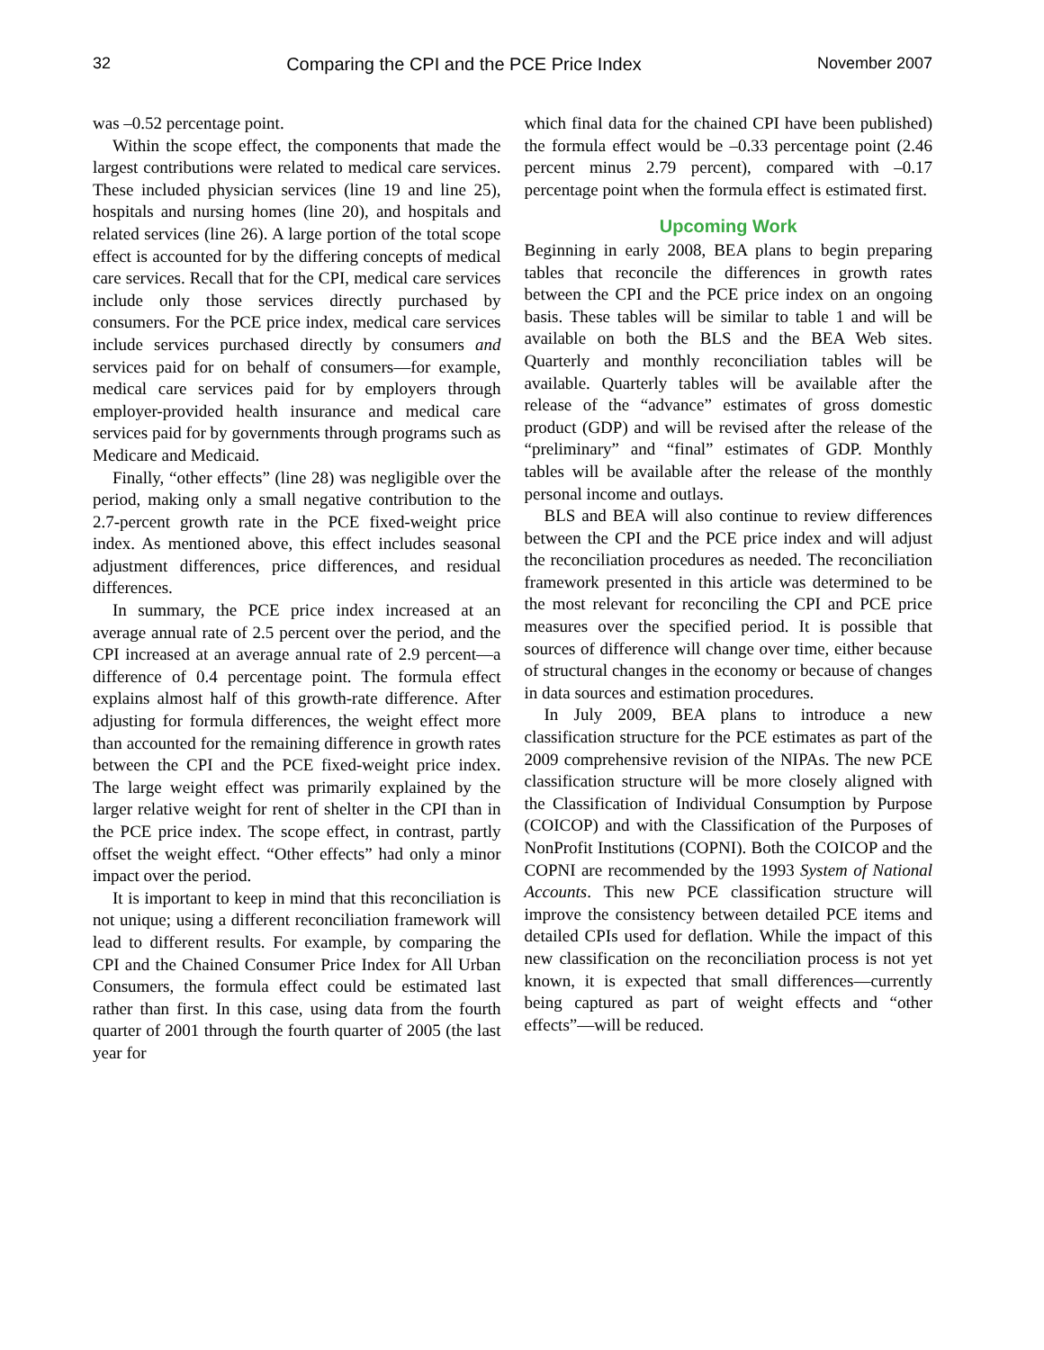32 Comparing the CPI and the PCE Price Index November 2007
was –0.52 percentage point.
Within the scope effect, the components that made the largest contributions were related to medical care services. These included physician services (line 19 and line 25), hospitals and nursing homes (line 20), and hospitals and related services (line 26). A large portion of the total scope effect is accounted for by the differing concepts of medical care services. Recall that for the CPI, medical care services include only those services directly purchased by consumers. For the PCE price index, medical care services include services purchased directly by consumers and services paid for on behalf of consumers—for example, medical care services paid for by employers through employer-provided health insurance and medical care services paid for by governments through programs such as Medicare and Medicaid.
Finally, “other effects” (line 28) was negligible over the period, making only a small negative contribution to the 2.7-percent growth rate in the PCE fixed-weight price index. As mentioned above, this effect includes seasonal adjustment differences, price differences, and residual differences.
In summary, the PCE price index increased at an average annual rate of 2.5 percent over the period, and the CPI increased at an average annual rate of 2.9 percent—a difference of 0.4 percentage point. The formula effect explains almost half of this growth-rate difference. After adjusting for formula differences, the weight effect more than accounted for the remaining difference in growth rates between the CPI and the PCE fixed-weight price index. The large weight effect was primarily explained by the larger relative weight for rent of shelter in the CPI than in the PCE price index. The scope effect, in contrast, partly offset the weight effect. “Other effects” had only a minor impact over the period.
It is important to keep in mind that this reconciliation is not unique; using a different reconciliation framework will lead to different results. For example, by comparing the CPI and the Chained Consumer Price Index for All Urban Consumers, the formula effect could be estimated last rather than first. In this case, using data from the fourth quarter of 2001 through the fourth quarter of 2005 (the last year for
which final data for the chained CPI have been published) the formula effect would be –0.33 percentage point (2.46 percent minus 2.79 percent), compared with –0.17 percentage point when the formula effect is estimated first.
Upcoming Work
Beginning in early 2008, BEA plans to begin preparing tables that reconcile the differences in growth rates between the CPI and the PCE price index on an ongoing basis. These tables will be similar to table 1 and will be available on both the BLS and the BEA Web sites. Quarterly and monthly reconciliation tables will be available. Quarterly tables will be available after the release of the “advance” estimates of gross domestic product (GDP) and will be revised after the release of the “preliminary” and “final” estimates of GDP. Monthly tables will be available after the release of the monthly personal income and outlays.
BLS and BEA will also continue to review differences between the CPI and the PCE price index and will adjust the reconciliation procedures as needed. The reconciliation framework presented in this article was determined to be the most relevant for reconciling the CPI and PCE price measures over the specified period. It is possible that sources of difference will change over time, either because of structural changes in the economy or because of changes in data sources and estimation procedures.
In July 2009, BEA plans to introduce a new classification structure for the PCE estimates as part of the 2009 comprehensive revision of the NIPAs. The new PCE classification structure will be more closely aligned with the Classification of Individual Consumption by Purpose (COICOP) and with the Classification of the Purposes of NonProfit Institutions (COPNI). Both the COICOP and the COPNI are recommended by the 1993 System of National Accounts. This new PCE classification structure will improve the consistency between detailed PCE items and detailed CPIs used for deflation. While the impact of this new classification on the reconciliation process is not yet known, it is expected that small differences—currently being captured as part of weight effects and “other effects”—will be reduced.